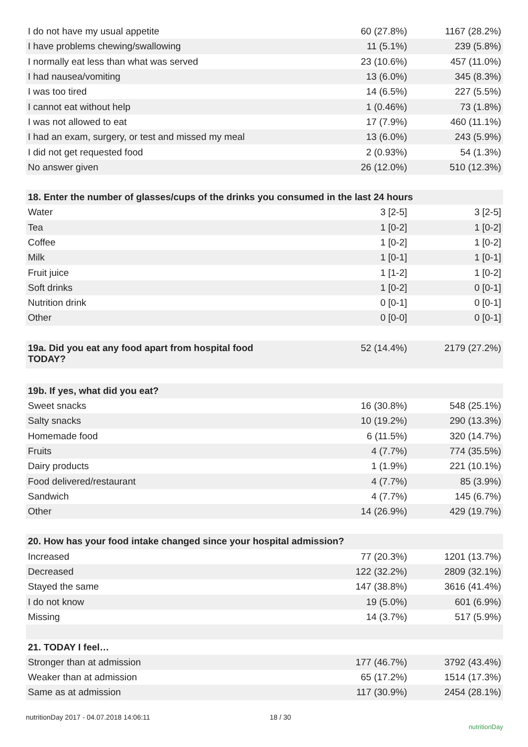| I do not have my usual appetite | 60 (27.8%) | 1167 (28.2%) |
| I have problems chewing/swallowing | 11 (5.1%) | 239 (5.8%) |
| I normally eat less than what was served | 23 (10.6%) | 457 (11.0%) |
| I had nausea/vomiting | 13 (6.0%) | 345 (8.3%) |
| I was too tired | 14 (6.5%) | 227 (5.5%) |
| I cannot eat without help | 1 (0.46%) | 73 (1.8%) |
| I was not allowed to eat | 17 (7.9%) | 460 (11.1%) |
| I had an exam, surgery, or test and missed my meal | 13 (6.0%) | 243 (5.9%) |
| I did not get requested food | 2 (0.93%) | 54 (1.3%) |
| No answer given | 26 (12.0%) | 510 (12.3%) |
| 18. Enter the number of glasses/cups of the drinks you consumed in the last 24 hours | | |
| Water | 3 [2-5] | 3 [2-5] |
| Tea | 1 [0-2] | 1 [0-2] |
| Coffee | 1 [0-2] | 1 [0-2] |
| Milk | 1 [0-1] | 1 [0-1] |
| Fruit juice | 1 [1-2] | 1 [0-2] |
| Soft drinks | 1 [0-2] | 0 [0-1] |
| Nutrition drink | 0 [0-1] | 0 [0-1] |
| Other | 0 [0-0] | 0 [0-1] |
| 19a. Did you eat any food apart from hospital food TODAY? | 52 (14.4%) | 2179 (27.2%) |
| 19b. If yes, what did you eat? | | |
| Sweet snacks | 16 (30.8%) | 548 (25.1%) |
| Salty snacks | 10 (19.2%) | 290 (13.3%) |
| Homemade food | 6 (11.5%) | 320 (14.7%) |
| Fruits | 4 (7.7%) | 774 (35.5%) |
| Dairy products | 1 (1.9%) | 221 (10.1%) |
| Food delivered/restaurant | 4 (7.7%) | 85 (3.9%) |
| Sandwich | 4 (7.7%) | 145 (6.7%) |
| Other | 14 (26.9%) | 429 (19.7%) |
| 20. How has your food intake changed since your hospital admission? | | |
| Increased | 77 (20.3%) | 1201 (13.7%) |
| Decreased | 122 (32.2%) | 2809 (32.1%) |
| Stayed the same | 147 (38.8%) | 3616 (41.4%) |
| I do not know | 19 (5.0%) | 601 (6.9%) |
| Missing | 14 (3.7%) | 517 (5.9%) |
| 21. TODAY I feel… | | |
| Stronger than at admission | 177 (46.7%) | 3792 (43.4%) |
| Weaker than at admission | 65 (17.2%) | 1514 (17.3%) |
| Same as at admission | 117 (30.9%) | 2454 (28.1%) |
nutritionDay 2017 - 04.07.2018 14:06:11 18 / 30 nutritionDay